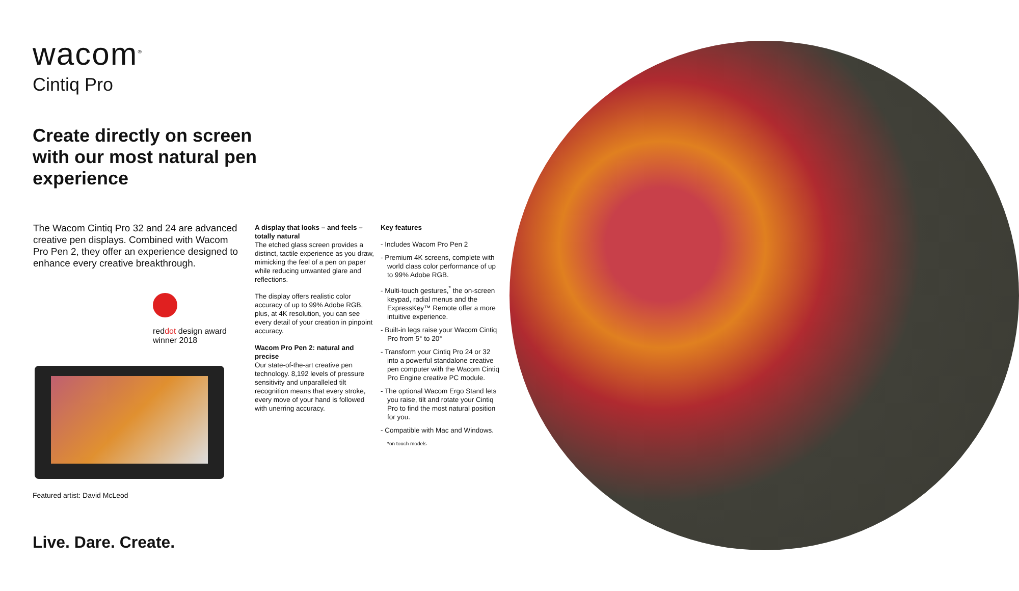wacom<sup>®</sup>
Cintiq Pro
Create directly on screen with our most natural pen experience
The Wacom Cintiq Pro 32 and 24 are advanced creative pen displays. Combined with Wacom Pro Pen 2, they offer an experience designed to enhance every creative breakthrough.
reddot design award
winner 2018
Featured artist: David McLeod
A display that looks – and feels – totally natural
The etched glass screen provides a distinct, tactile experience as you draw, mimicking the feel of a pen on paper while reducing unwanted glare and reflections.
The display offers realistic color accuracy of up to 99% Adobe RGB, plus, at 4K resolution, you can see every detail of your creation in pinpoint accuracy.
Wacom Pro Pen 2: natural and precise
Our state-of-the-art creative pen technology. 8,192 levels of pressure sensitivity and unparalleled tilt recognition means that every stroke, every move of your hand is followed with unerring accuracy.
Key features
- Includes Wacom Pro Pen 2
- Premium 4K screens, complete with world class color performance of up to 99% Adobe RGB.
- Multi-touch gestures,<sup>*</sup> the on-screen keypad, radial menus and the ExpressKey™ Remote offer a more intuitive experience.
- Built-in legs raise your Wacom Cintiq Pro from 5° to 20°
- Transform your Cintiq Pro 24 or 32 into a powerful standalone creative pen computer with the Wacom Cintiq Pro Engine creative PC module.
- The optional Wacom Ergo Stand lets you raise, tilt and rotate your Cintiq Pro to find the most natural position for you.
- Compatible with Mac and Windows.
*on touch models
Live. Dare. Create.